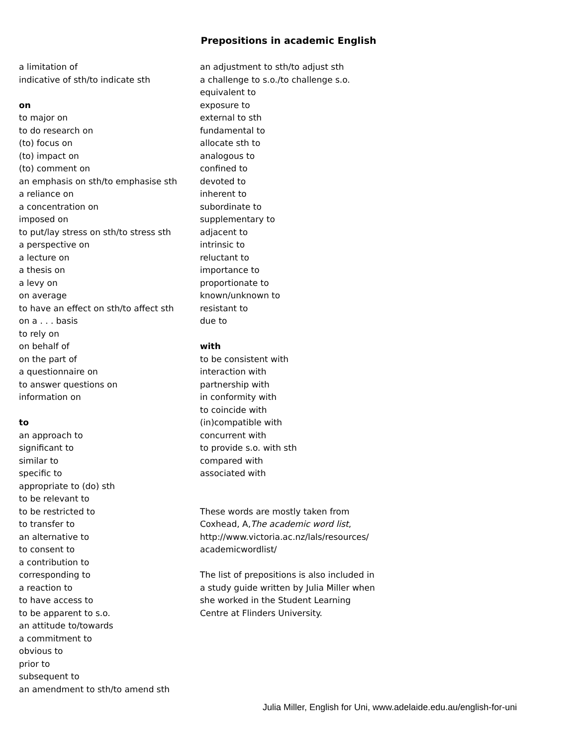Prepositions in academic English
a limitation of
indicative of sth/to indicate sth
on
to major on
to do research on
(to) focus on
(to) impact on
(to) comment on
an emphasis on sth/to emphasise sth
a reliance on
a concentration on
imposed on
to put/lay stress on sth/to stress sth
a perspective on
a lecture on
a thesis on
a levy on
on average
to have an effect on sth/to affect sth
on a . . . basis
to rely on
on behalf of
on the part of
a questionnaire on
to answer questions on
information on
to
an approach to
significant to
similar to
specific to
appropriate to (do) sth
to be relevant to
to be restricted to
to transfer to
an alternative to
to consent to
a contribution to
corresponding to
a reaction to
to have access to
to be apparent to s.o.
an attitude to/towards
a commitment to
obvious to
prior to
subsequent to
an amendment to sth/to amend sth
an adjustment to sth/to adjust sth
a challenge to s.o./to challenge s.o.
equivalent to
exposure to
external to sth
fundamental to
allocate sth to
analogous to
confined to
devoted to
inherent to
subordinate to
supplementary to
adjacent to
intrinsic to
reluctant to
importance to
proportionate to
known/unknown to
resistant to
due to
with
to be consistent with
interaction with
partnership with
in conformity with
to coincide with
(in)compatible with
concurrent with
to provide s.o. with sth
compared with
associated with
These words are mostly taken from
Coxhead, A,The academic word list,
http://www.victoria.ac.nz/lals/resources/
academicwordlist/
The list of prepositions is also included in
a study guide written by Julia Miller when
she worked in the Student Learning
Centre at Flinders University.
Julia Miller, English for Uni, www.adelaide.edu.au/english-for-uni